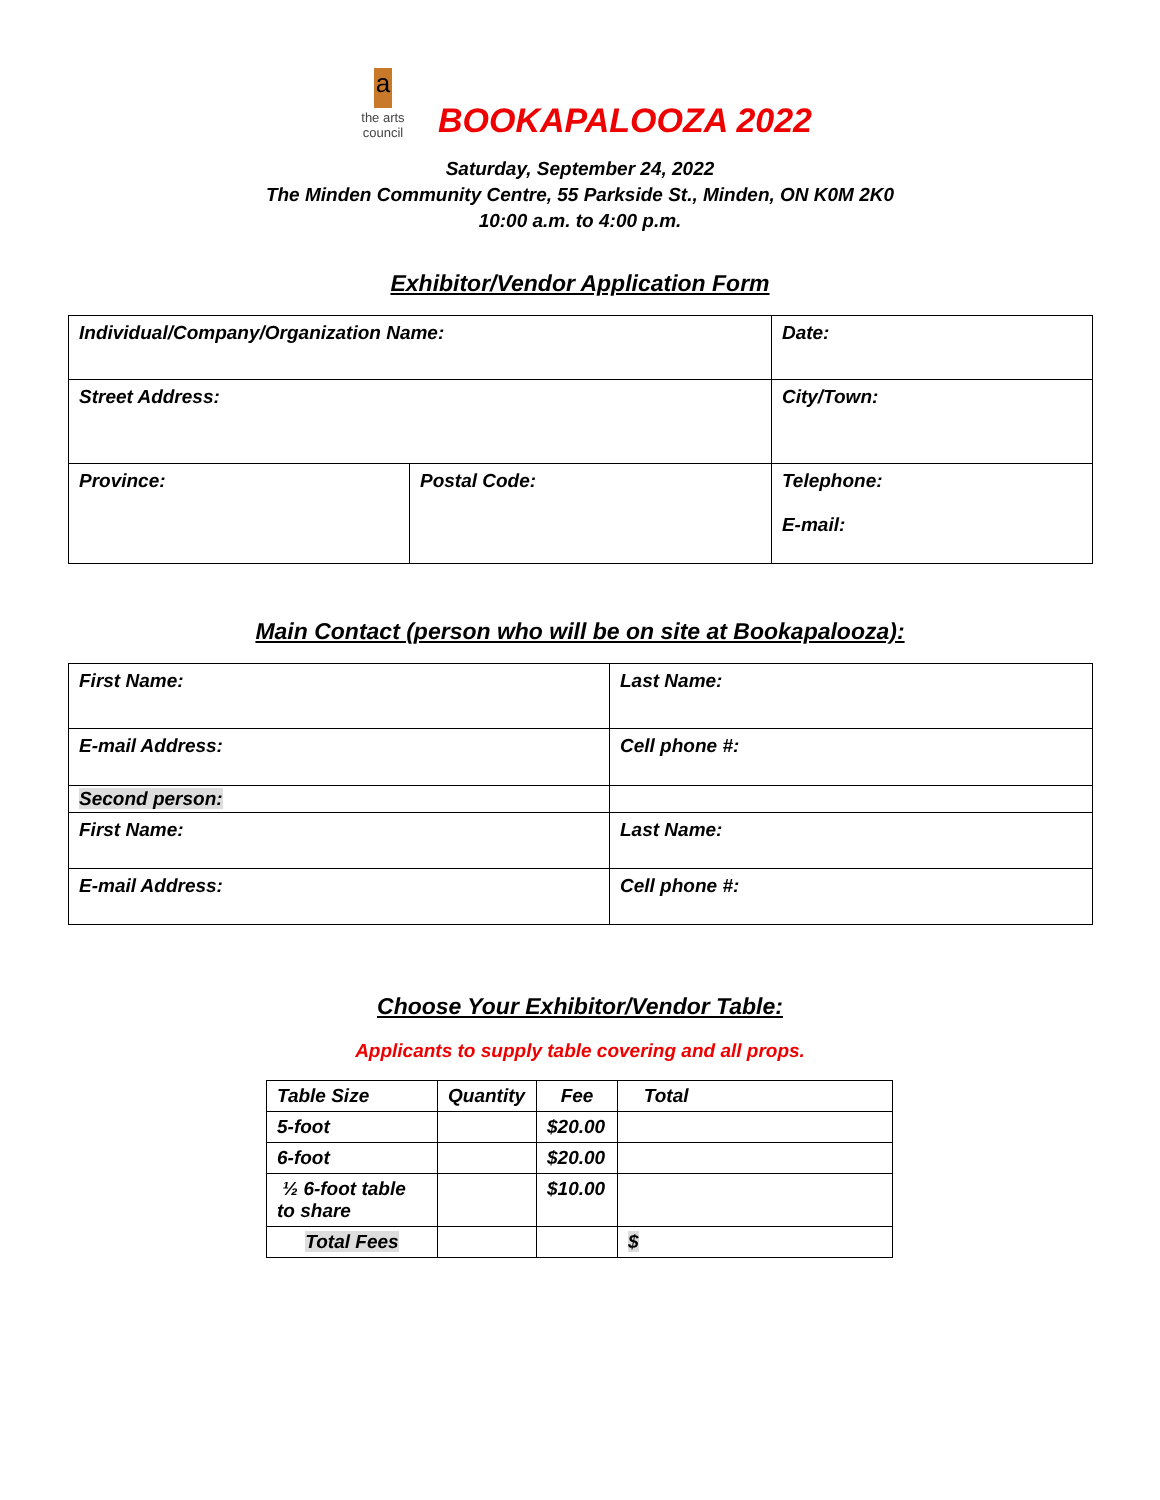a
the arts council
BOOKAPALOOZA 2022
Saturday, September 24, 2022
The Minden Community Centre, 55 Parkside St., Minden, ON K0M 2K0
10:00 a.m. to 4:00 p.m.
Exhibitor/Vendor Application Form
| Individual/Company/Organization Name: | | Date: |
| Street Address: | | City/Town: |
| Province: | Postal Code: | Telephone: E-mail: |
Main Contact (person who will be on site at Bookapalooza):
| First Name: | Last Name: |
| E-mail Address: | Cell phone #: |
| Second person: | |
| First Name: | Last Name: |
| E-mail Address: | Cell phone #: |
Choose Your Exhibitor/Vendor Table:
Applicants to supply table covering and all props.
| Table Size | Quantity | Fee | Total |
| 5-foot | | $20.00 | |
| 6-foot | | $20.00 | |
| ½ 6-foot table to share | | $10.00 | |
| Total Fees | | | $ |